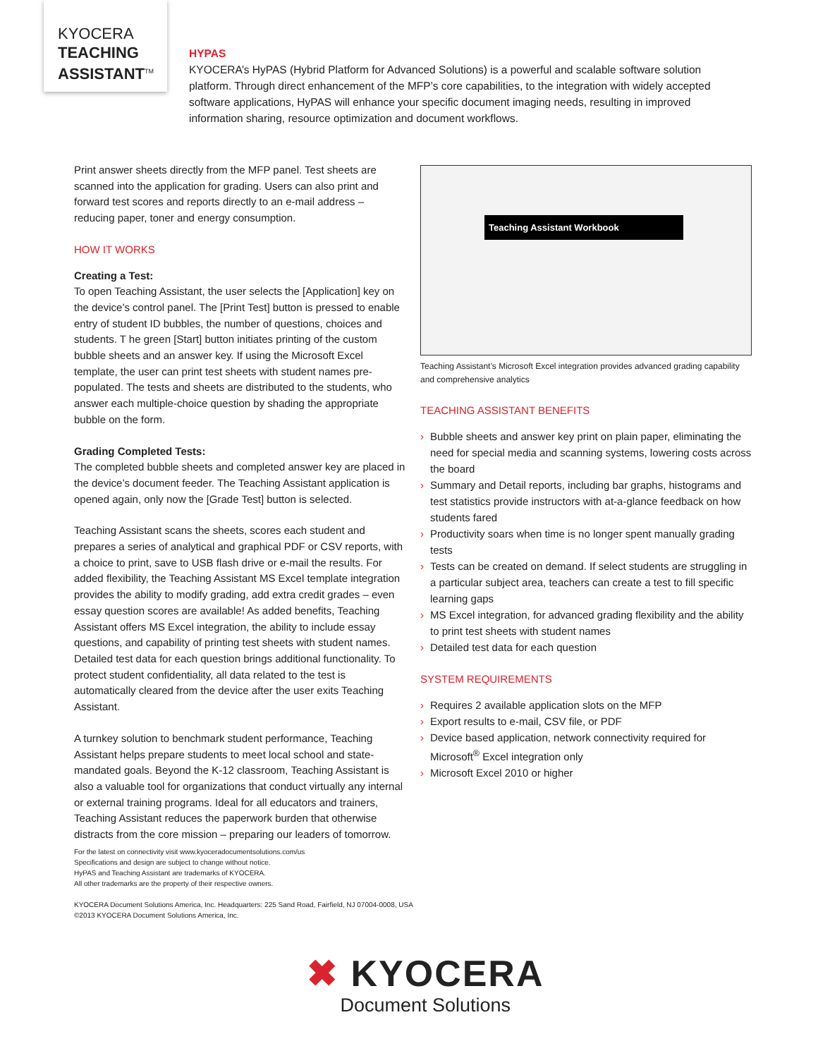KYOCERA
TEACHING
ASSISTANT<sup>TM</sup>
HYPAS
KYOCERA’s HyPAS (Hybrid Platform for Advanced Solutions) is a powerful and scalable software solution platform. Through direct enhancement of the MFP’s core capabilities, to the integration with widely accepted software applications, HyPAS will enhance your specific document imaging needs, resulting in improved information sharing, resource optimization and document workflows.
Print answer sheets directly from the MFP panel. Test sheets are scanned into the application for grading. Users can also print and forward test scores and reports directly to an e-mail address – reducing paper, toner and energy consumption.
HOW IT WORKS
Creating a Test:
To open Teaching Assistant, the user selects the [Application] key on the device’s control panel. The [Print Test] button is pressed to enable entry of student ID bubbles, the number of questions, choices and students. T he green [Start] button initiates printing of the custom bubble sheets and an answer key. If using the Microsoft Excel template, the user can print test sheets with student names pre-populated. The tests and sheets are distributed to the students, who answer each multiple-choice question by shading the appropriate bubble on the form.
Grading Completed Tests:
The completed bubble sheets and completed answer key are placed in the device’s document feeder. The Teaching Assistant application is opened again, only now the [Grade Test] button is selected.
Teaching Assistant scans the sheets, scores each student and prepares a series of analytical and graphical PDF or CSV reports, with a choice to print, save to USB flash drive or e-mail the results. For added flexibility, the Teaching Assistant MS Excel template integration provides the ability to modify grading, add extra credit grades – even essay question scores are available! As added benefits, Teaching Assistant offers MS Excel integration, the ability to include essay questions, and capability of printing test sheets with student names. Detailed test data for each question brings additional functionality. To protect student confidentiality, all data related to the test is automatically cleared from the device after the user exits Teaching Assistant.
A turnkey solution to benchmark student performance, Teaching Assistant helps prepare students to meet local school and state-mandated goals. Beyond the K-12 classroom, Teaching Assistant is also a valuable tool for organizations that conduct virtually any internal or external training programs. Ideal for all educators and trainers, Teaching Assistant reduces the paperwork burden that otherwise distracts from the core mission – preparing our leaders of tomorrow.
Teaching Assistant Workbook
Teaching Assistant’s Microsoft Excel integration provides advanced grading capability and comprehensive analytics
TEACHING ASSISTANT BENEFITS
› Bubble sheets and answer key print on plain paper, eliminating the need for special media and scanning systems, lowering costs across the board
› Summary and Detail reports, including bar graphs, histograms and test statistics provide instructors with at-a-glance feedback on how students fared
› Productivity soars when time is no longer spent manually grading tests
› Tests can be created on demand. If select students are struggling in a particular subject area, teachers can create a test to fill specific learning gaps
› MS Excel integration, for advanced grading flexibility and the ability to print test sheets with student names
› Detailed test data for each question
SYSTEM REQUIREMENTS
› Requires 2 available application slots on the MFP
› Export results to e-mail, CSV file, or PDF
› Device based application, network connectivity required for Microsoft<sup>®</sup> Excel integration only
› Microsoft Excel 2010 or higher
For the latest on connectivity visit www.kyoceradocumentsolutions.com/us
Specifications and design are subject to change without notice.
HyPAS and Teaching Assistant are trademarks of KYOCERA.
All other trademarks are the property of their respective owners.
KYOCERA Document Solutions America, Inc. Headquarters: 225 Sand Road, Fairfield, NJ 07004-0008, USA
©2013 KYOCERA Document Solutions America, Inc.
✖ KYOCERA
Document Solutions